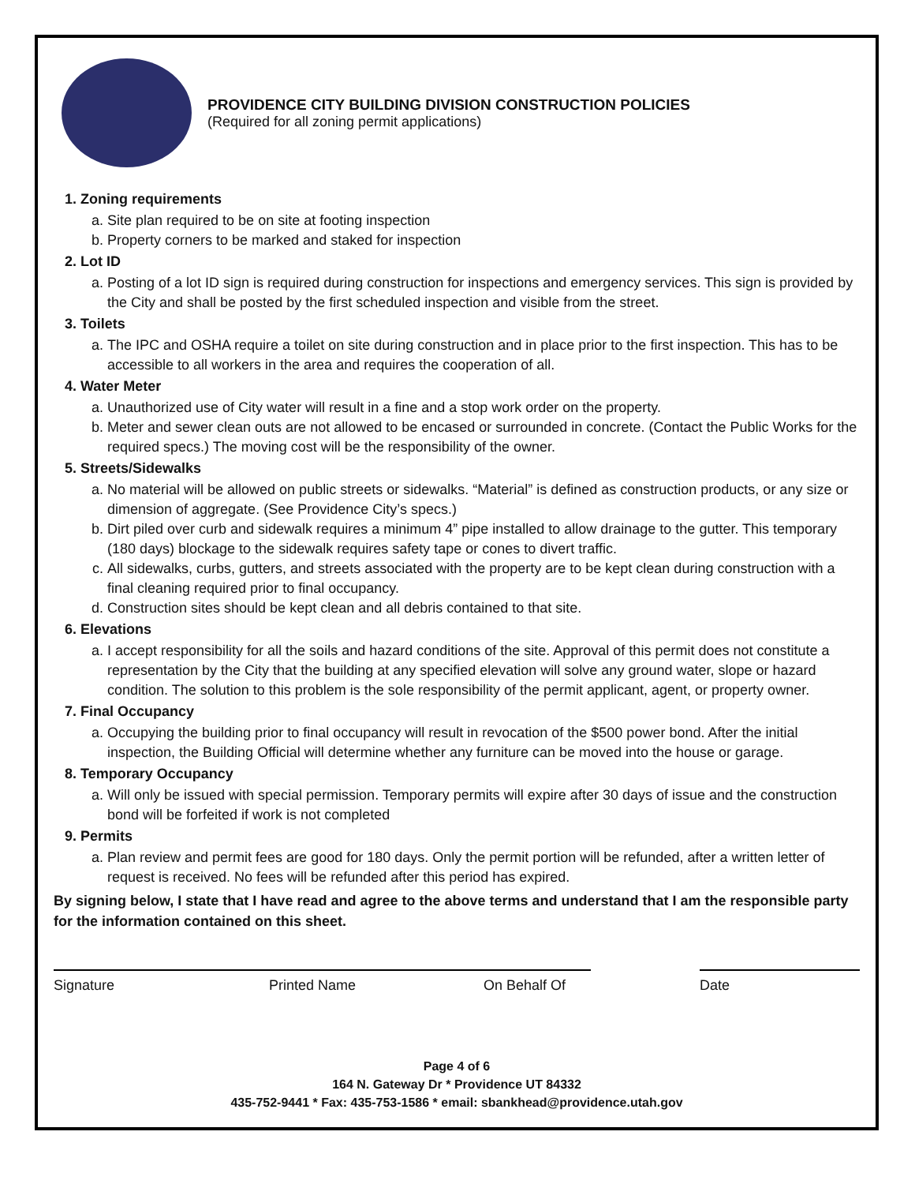PROVIDENCE CITY BUILDING DIVISION CONSTRUCTION POLICIES
(Required for all zoning permit applications)
1. Zoning requirements
a. Site plan required to be on site at footing inspection
b. Property corners to be marked and staked for inspection
2. Lot ID
a. Posting of a lot ID sign is required during construction for inspections and emergency services. This sign is provided by the City and shall be posted by the first scheduled inspection and visible from the street.
3. Toilets
a. The IPC and OSHA require a toilet on site during construction and in place prior to the first inspection. This has to be accessible to all workers in the area and requires the cooperation of all.
4. Water Meter
a. Unauthorized use of City water will result in a fine and a stop work order on the property.
b. Meter and sewer clean outs are not allowed to be encased or surrounded in concrete. (Contact the Public Works for the required specs.) The moving cost will be the responsibility of the owner.
5. Streets/Sidewalks
a. No material will be allowed on public streets or sidewalks. “Material” is defined as construction products, or any size or dimension of aggregate. (See Providence City’s specs.)
b. Dirt piled over curb and sidewalk requires a minimum 4” pipe installed to allow drainage to the gutter. This temporary (180 days) blockage to the sidewalk requires safety tape or cones to divert traffic.
c. All sidewalks, curbs, gutters, and streets associated with the property are to be kept clean during construction with a final cleaning required prior to final occupancy.
d. Construction sites should be kept clean and all debris contained to that site.
6. Elevations
a. I accept responsibility for all the soils and hazard conditions of the site. Approval of this permit does not constitute a representation by the City that the building at any specified elevation will solve any ground water, slope or hazard condition. The solution to this problem is the sole responsibility of the permit applicant, agent, or property owner.
7. Final Occupancy
a. Occupying the building prior to final occupancy will result in revocation of the $500 power bond. After the initial inspection, the Building Official will determine whether any furniture can be moved into the house or garage.
8. Temporary Occupancy
a. Will only be issued with special permission. Temporary permits will expire after 30 days of issue and the construction bond will be forfeited if work is not completed
9. Permits
a. Plan review and permit fees are good for 180 days. Only the permit portion will be refunded, after a written letter of request is received. No fees will be refunded after this period has expired.
By signing below, I state that I have read and agree to the above terms and understand that I am the responsible party for the information contained on this sheet.
Signature Printed Name On Behalf Of Date
Page 4 of 6
164 N. Gateway Dr * Providence UT 84332
435-752-9441 * Fax: 435-753-1586 * email: sbankhead@providence.utah.gov